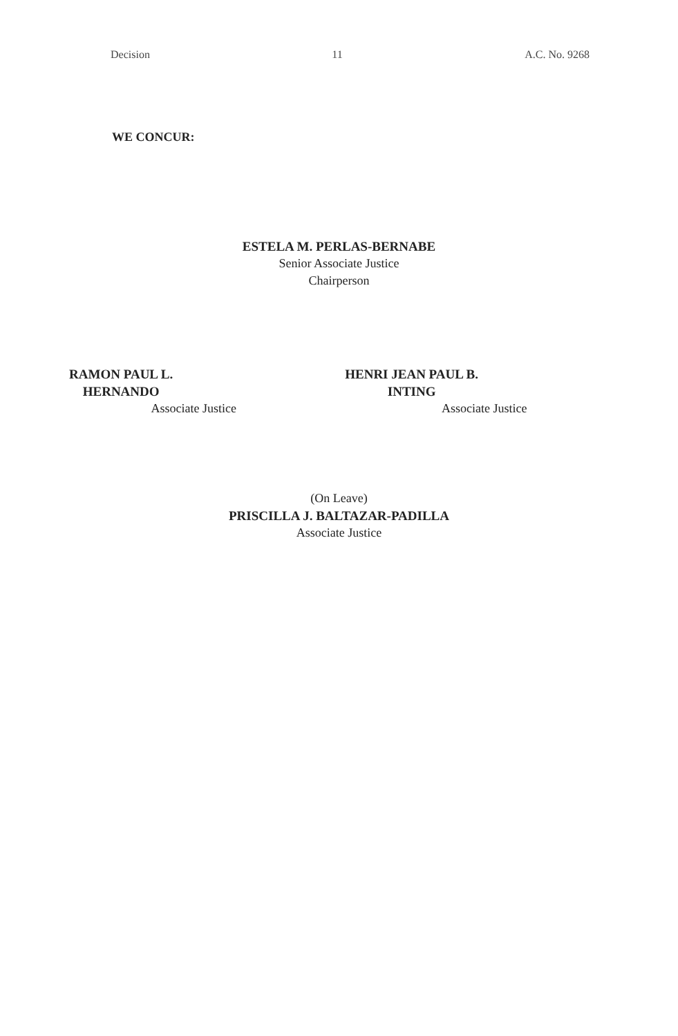Decision 11 A.C. No. 9268
WE CONCUR:
ESTELA M. PERLAS-BERNABE
Senior Associate Justice
Chairperson
RAMON PAUL L. HERNANDO
Associate Justice
HENRI JEAN PAUL B. INTING
Associate Justice
(On Leave)
PRISCILLA J. BALTAZAR-PADILLA
Associate Justice